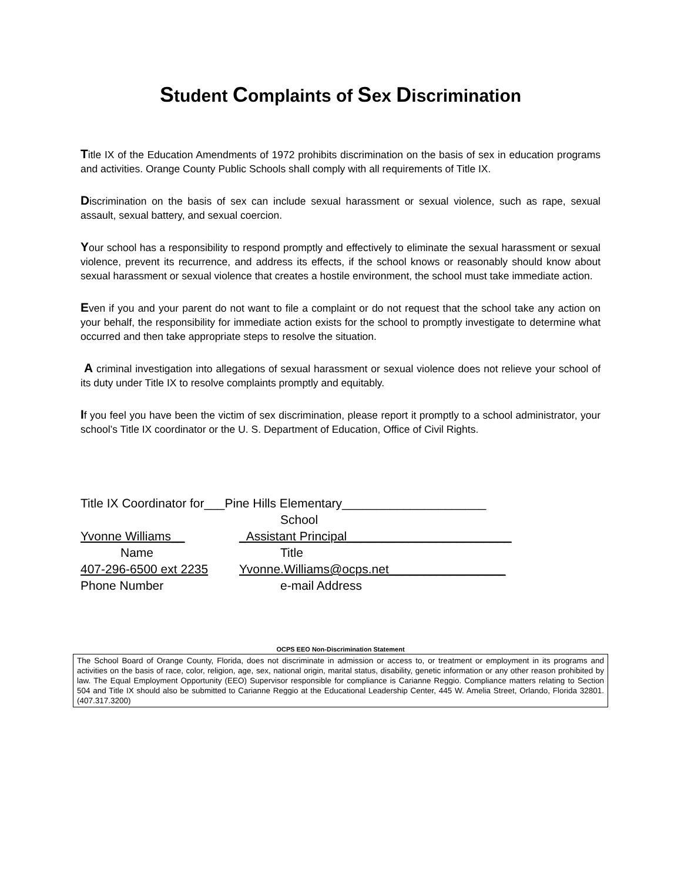Student Complaints of Sex Discrimination
Title IX of the Education Amendments of 1972 prohibits discrimination on the basis of sex in education programs and activities. Orange County Public Schools shall comply with all requirements of Title IX.
Discrimination on the basis of sex can include sexual harassment or sexual violence, such as rape, sexual assault, sexual battery, and sexual coercion.
Your school has a responsibility to respond promptly and effectively to eliminate the sexual harassment or sexual violence, prevent its recurrence, and address its effects, if the school knows or reasonably should know about sexual harassment or sexual violence that creates a hostile environment, the school must take immediate action.
Even if you and your parent do not want to file a complaint or do not request that the school take any action on your behalf, the responsibility for immediate action exists for the school to promptly investigate to determine what occurred and then take appropriate steps to resolve the situation.
A criminal investigation into allegations of sexual harassment or sexual violence does not relieve your school of its duty under Title IX to resolve complaints promptly and equitably.
If you feel you have been the victim of sex discrimination, please report it promptly to a school administrator, your school’s Title IX coordinator or the U. S. Department of Education, Office of Civil Rights.
Title IX Coordinator for___Pine Hills Elementary_____________________
School
Yvonne Williams__ _Assistant Principal________________________
Name Title
407-296-6500 ext 2235 Yvonne.Williams@ocps.net_________________
Phone Number e-mail Address
OCPS EEO Non-Discrimination Statement
The School Board of Orange County, Florida, does not discriminate in admission or access to, or treatment or employment in its programs and activities on the basis of race, color, religion, age, sex, national origin, marital status, disability, genetic information or any other reason prohibited by law. The Equal Employment Opportunity (EEO) Supervisor responsible for compliance is Carianne Reggio. Compliance matters relating to Section 504 and Title IX should also be submitted to Carianne Reggio at the Educational Leadership Center, 445 W. Amelia Street, Orlando, Florida 32801. (407.317.3200)